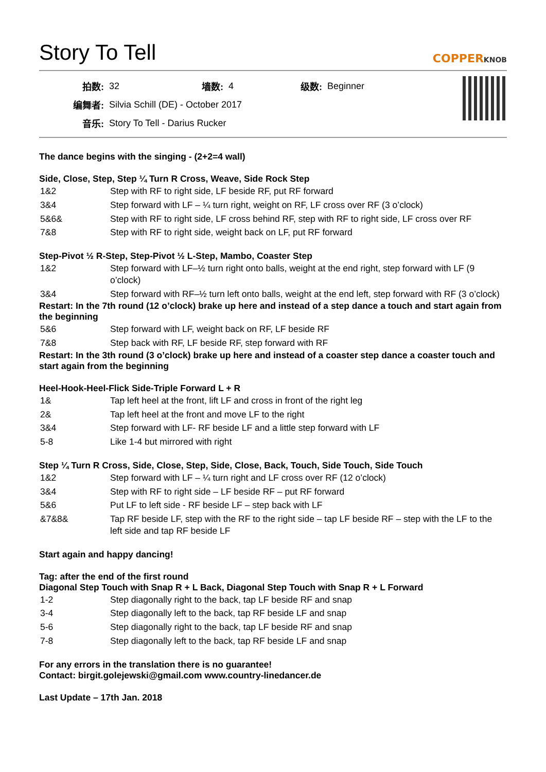Story To Tell
COPPERKNOB
| 拍数: | 32 | 墙数: | 4 | 级数: | Beginner |
| 编舞者: | Silvia Schill (DE) - October 2017 | | | | |
| 音乐: | Story To Tell - Darius Rucker | | | | |
The dance begins with the singing - (2+2=4 wall)
Side, Close, Step, Step ¼ Turn R Cross, Weave, Side Rock Step
| 1&2 | Step with RF to right side, LF beside RF, put RF forward |
| 3&4 | Step forward with LF – ¼ turn right, weight on RF, LF cross over RF (3 o’clock) |
| 5&6& | Step with RF to right side, LF cross behind RF, step with RF to right side, LF cross over RF |
| 7&8 | Step with RF to right side, weight back on LF, put RF forward |
Step-Pivot ½ R-Step, Step-Pivot ½ L-Step, Mambo, Coaster Step
| 1&2 | Step forward with LF–½ turn right onto balls, weight at the end right, step forward with LF (9 o’clock) |
| 3&4 | Step forward with RF–½ turn left onto balls, weight at the end left, step forward with RF (3 o’clock) |
Restart: In the 7th round (12 o’clock) brake up here and instead of a step dance a touch and start again from the beginning
| 5&6 | Step forward with LF, weight back on RF, LF beside RF |
| 7&8 | Step back with RF, LF beside RF, step forward with RF |
Restart: In the 3th round (3 o’clock) brake up here and instead of a coaster step dance a coaster touch and start again from the beginning
Heel-Hook-Heel-Flick Side-Triple Forward L + R
| 1& | Tap left heel at the front, lift LF and cross in front of the right leg |
| 2& | Tap left heel at the front and move LF to the right |
| 3&4 | Step forward with LF- RF beside LF and a little step forward with LF |
| 5-8 | Like 1-4 but mirrored with right |
Step ¼ Turn R Cross, Side, Close, Step, Side, Close, Back, Touch, Side Touch, Side Touch
| 1&2 | Step forward with LF – ¼ turn right and LF cross over RF (12 o’clock) |
| 3&4 | Step with RF to right side – LF beside RF – put RF forward |
| 5&6 | Put LF to left side - RF beside LF – step back with LF |
| &7&8& | Tap RF beside LF, step with the RF to the right side – tap LF beside RF – step with the LF to the left side and tap RF beside LF |
Start again and happy dancing!
Tag: after the end of the first round
Diagonal Step Touch with Snap R + L Back, Diagonal Step Touch with Snap R + L Forward
| 1-2 | Step diagonally right to the back, tap LF beside RF and snap |
| 3-4 | Step diagonally left to the back, tap RF beside LF and snap |
| 5-6 | Step diagonally right to the back, tap LF beside RF and snap |
| 7-8 | Step diagonally left to the back, tap RF beside LF and snap |
For any errors in the translation there is no guarantee!
Contact: birgit.golejewski@gmail.com www.country-linedancer.de
Last Update – 17th Jan. 2018